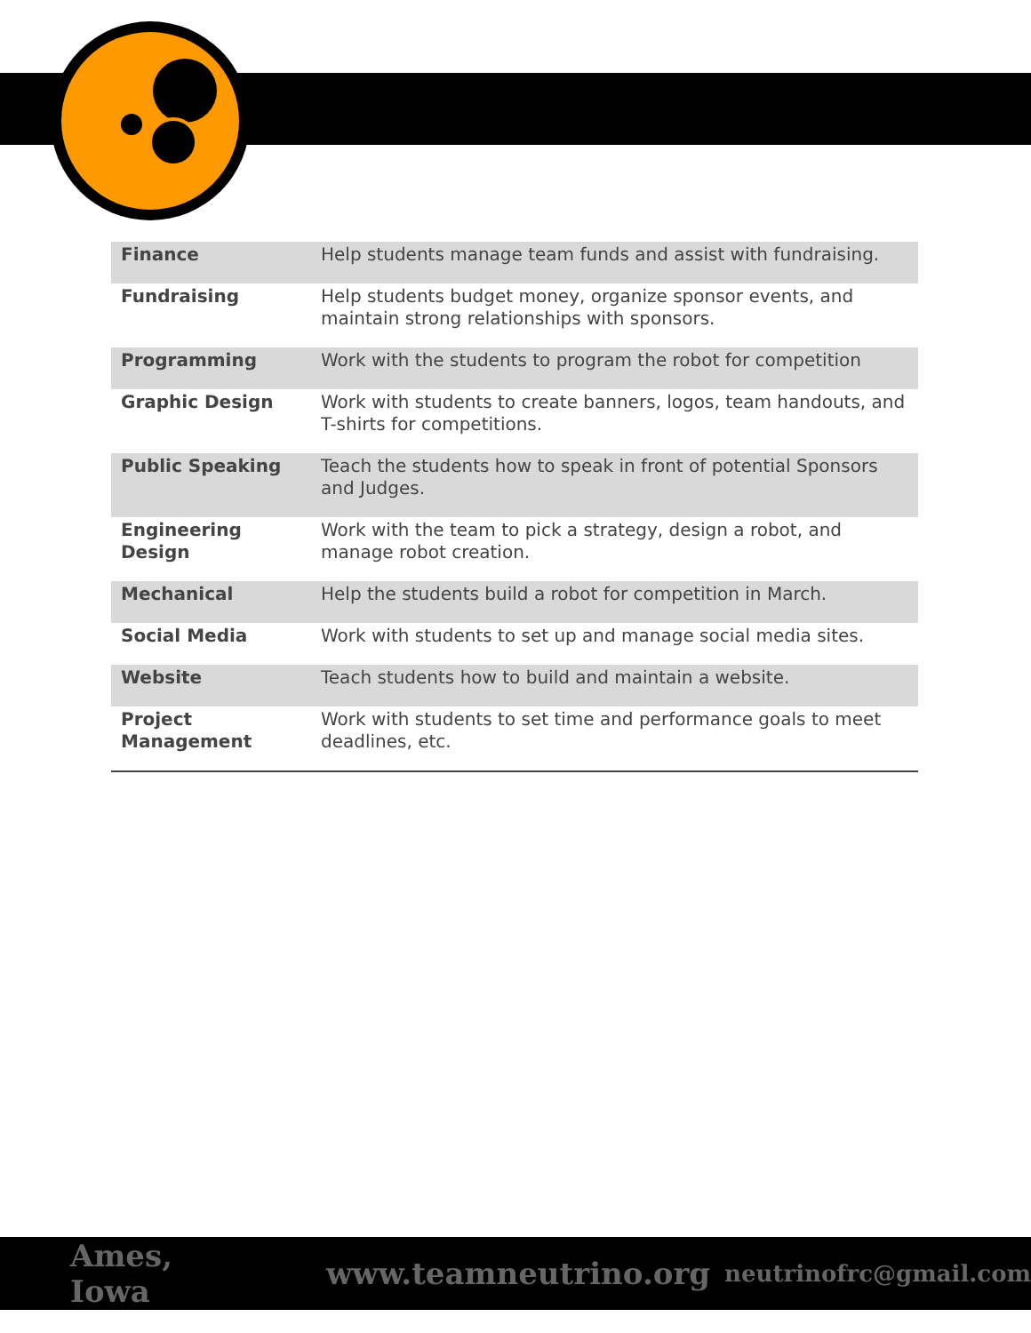| Finance | Help students manage team funds and assist with fundraising. |
| Fundraising | Help students budget money, organize sponsor events, and maintain strong relationships with sponsors. |
| Programming | Work with the students to program the robot for competition |
| Graphic Design | Work with students to create banners, logos, team handouts, and T-shirts for competitions. |
| Public Speaking | Teach the students how to speak in front of potential Sponsors and Judges. |
| Engineering Design | Work with the team to pick a strategy, design a robot, and manage robot creation. |
| Mechanical | Help the students build a robot for competition in March. |
| Social Media | Work with students to set up and manage social media sites. |
| Website | Teach students how to build and maintain a website. |
| Project Management | Work with students to set time and performance goals to meet deadlines, etc. |
Ames, Iowa www.teamneutrino.org neutrinofrc@gmail.com